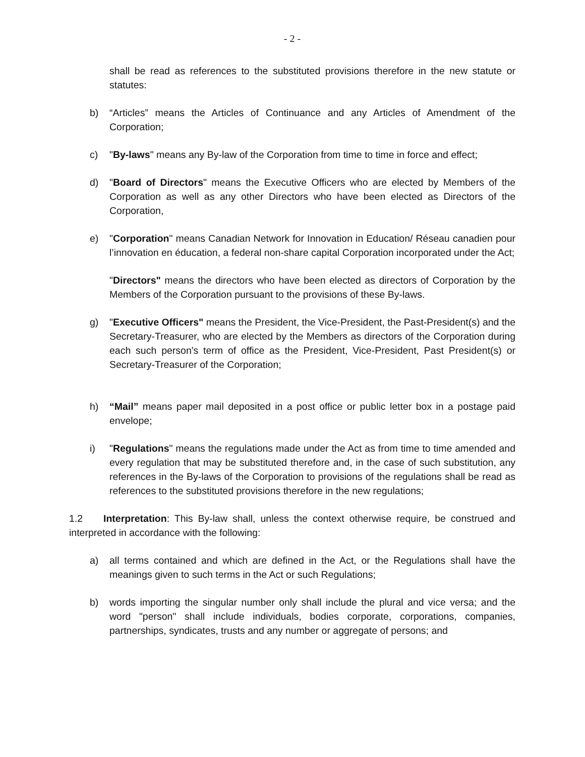- 2 -
shall be read as references to the substituted provisions therefore in the new statute or statutes:
b) “Articles” means the Articles of Continuance and any Articles of Amendment of the Corporation;
c) "By-laws" means any By-law of the Corporation from time to time in force and effect;
d) "Board of Directors" means the Executive Officers who are elected by Members of the Corporation as well as any other Directors who have been elected as Directors of the Corporation,
e) "Corporation" means Canadian Network for Innovation in Education/ Réseau canadien pour l’innovation en éducation, a federal non-share capital Corporation incorporated under the Act;
"Directors" means the directors who have been elected as directors of Corporation by the Members of the Corporation pursuant to the provisions of these By-laws.
g) "Executive Officers" means the President, the Vice-President, the Past-President(s) and the Secretary-Treasurer, who are elected by the Members as directors of the Corporation during each such person's term of office as the President, Vice-President, Past President(s) or Secretary-Treasurer of the Corporation;
h) “Mail” means paper mail deposited in a post office or public letter box in a postage paid envelope;
i) "Regulations" means the regulations made under the Act as from time to time amended and every regulation that may be substituted therefore and, in the case of such substitution, any references in the By-laws of the Corporation to provisions of the regulations shall be read as references to the substituted provisions therefore in the new regulations;
1.2 Interpretation: This By-law shall, unless the context otherwise require, be construed and interpreted in accordance with the following:
a) all terms contained and which are defined in the Act, or the Regulations shall have the meanings given to such terms in the Act or such Regulations;
b) words importing the singular number only shall include the plural and vice versa; and the word "person" shall include individuals, bodies corporate, corporations, companies, partnerships, syndicates, trusts and any number or aggregate of persons; and